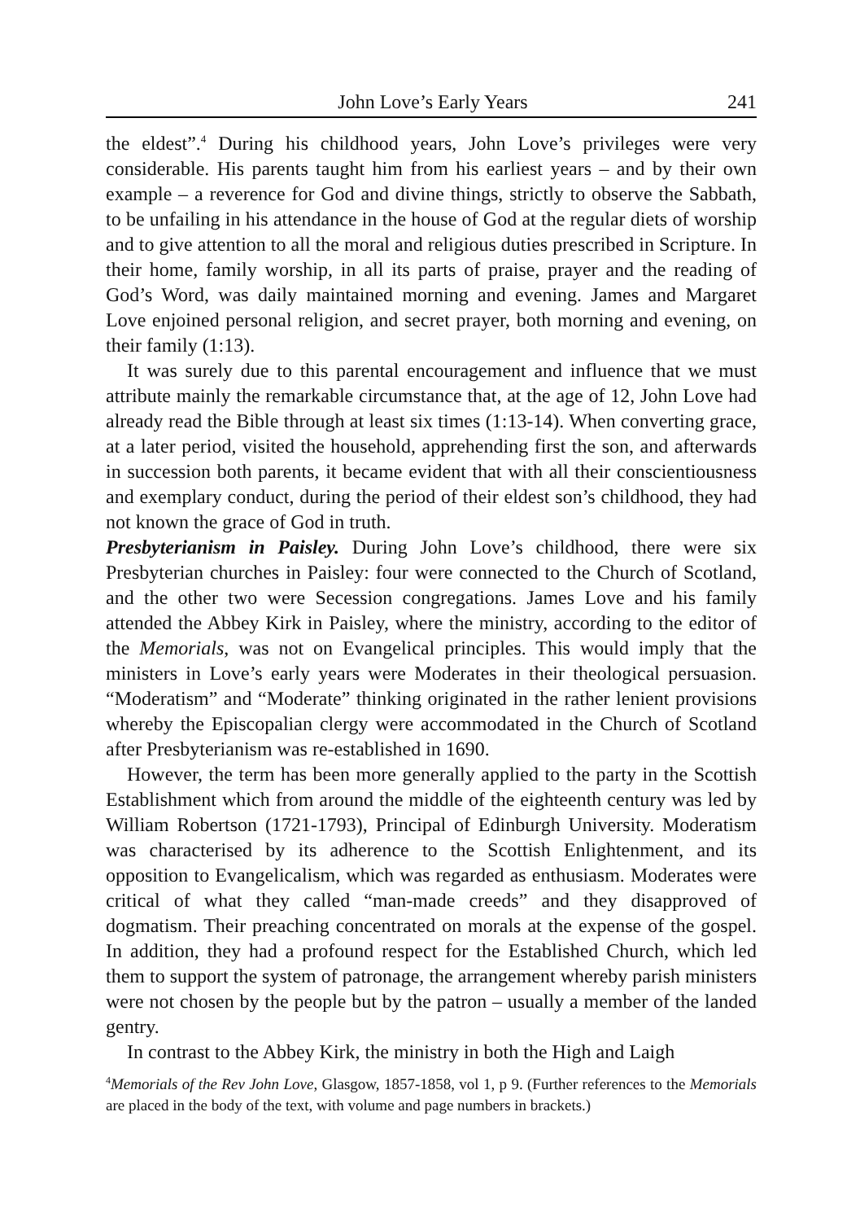John Love’s Early Years 241
the eldest”.<sup>4</sup> During his childhood years, John Love’s privileges were very considerable. His parents taught him from his earliest years – and by their own example – a reverence for God and divine things, strictly to observe the Sabbath, to be unfailing in his attendance in the house of God at the regular diets of worship and to give attention to all the moral and religious duties prescribed in Scripture. In their home, family worship, in all its parts of praise, prayer and the reading of God’s Word, was daily maintained morning and evening. James and Margaret Love enjoined personal religion, and secret prayer, both morning and evening, on their family (1:13).
It was surely due to this parental encouragement and influence that we must attribute mainly the remarkable circumstance that, at the age of 12, John Love had already read the Bible through at least six times (1:13-14). When converting grace, at a later period, visited the household, apprehending first the son, and afterwards in succession both parents, it became evident that with all their conscientiousness and exemplary conduct, during the period of their eldest son’s childhood, they had not known the grace of God in truth.
Presbyterianism in Paisley. During John Love’s childhood, there were six Presbyterian churches in Paisley: four were connected to the Church of Scotland, and the other two were Secession congregations. James Love and his family attended the Abbey Kirk in Paisley, where the ministry, according to the editor of the Memorials, was not on Evangelical principles. This would imply that the ministers in Love’s early years were Moderates in their theological persuasion. “Moderatism” and “Moderate” thinking originated in the rather lenient provisions whereby the Episcopalian clergy were accommodated in the Church of Scotland after Presbyterianism was re-established in 1690.
However, the term has been more generally applied to the party in the Scottish Establishment which from around the middle of the eighteenth century was led by William Robertson (1721-1793), Principal of Edinburgh University. Moderatism was characterised by its adherence to the Scottish Enlightenment, and its opposition to Evangelicalism, which was regarded as enthusiasm. Moderates were critical of what they called “man-made creeds” and they disapproved of dogmatism. Their preaching concentrated on morals at the expense of the gospel. In addition, they had a profound respect for the Established Church, which led them to support the system of patronage, the arrangement whereby parish ministers were not chosen by the people but by the patron – usually a member of the landed gentry.
In contrast to the Abbey Kirk, the ministry in both the High and Laigh
<sup>4</sup> Memorials of the Rev John Love, Glasgow, 1857-1858, vol 1, p 9. (Further references to the Memorials are placed in the body of the text, with volume and page numbers in brackets.)